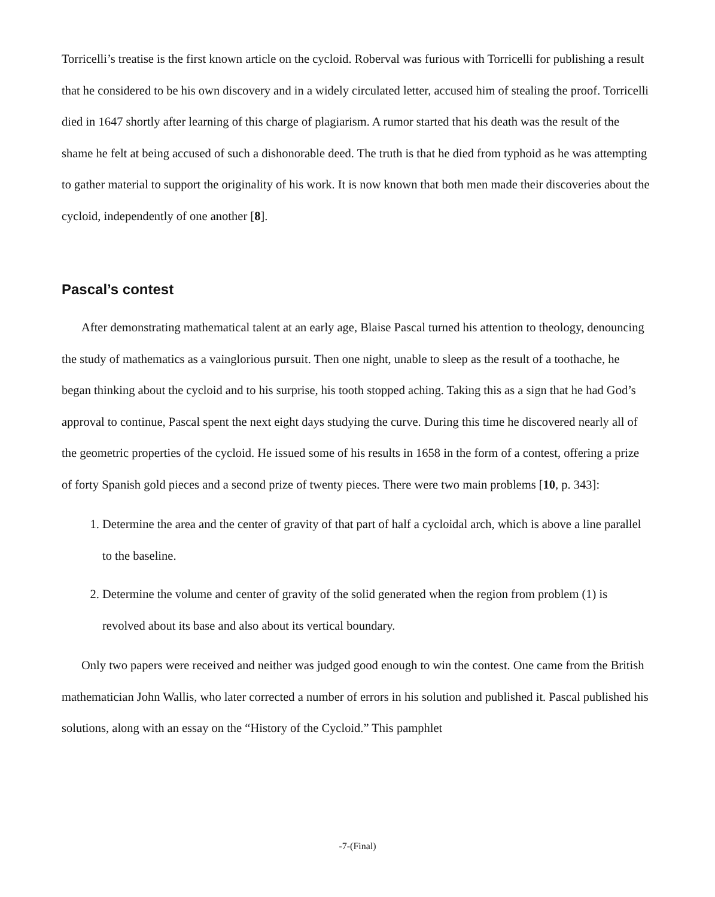Torricelli’s treatise is the first known article on the cycloid. Roberval was furious with Torricelli for publishing a result that he considered to be his own discovery and in a widely circulated letter, accused him of stealing the proof. Torricelli died in 1647 shortly after learning of this charge of plagiarism. A rumor started that his death was the result of the shame he felt at being accused of such a dishonorable deed. The truth is that he died from typhoid as he was attempting to gather material to support the originality of his work. It is now known that both men made their discoveries about the cycloid, independently of one another [8].
Pascal’s contest
After demonstrating mathematical talent at an early age, Blaise Pascal turned his attention to theology, denouncing the study of mathematics as a vainglorious pursuit. Then one night, unable to sleep as the result of a toothache, he began thinking about the cycloid and to his surprise, his tooth stopped aching. Taking this as a sign that he had God’s approval to continue, Pascal spent the next eight days studying the curve. During this time he discovered nearly all of the geometric properties of the cycloid. He issued some of his results in 1658 in the form of a contest, offering a prize of forty Spanish gold pieces and a second prize of twenty pieces. There were two main problems [10, p. 343]:
1. Determine the area and the center of gravity of that part of half a cycloidal arch, which is above a line parallel to the baseline.
2. Determine the volume and center of gravity of the solid generated when the region from problem (1) is revolved about its base and also about its vertical boundary.
Only two papers were received and neither was judged good enough to win the contest. One came from the British mathematician John Wallis, who later corrected a number of errors in his solution and published it. Pascal published his solutions, along with an essay on the “History of the Cycloid.” This pamphlet
-7-(Final)